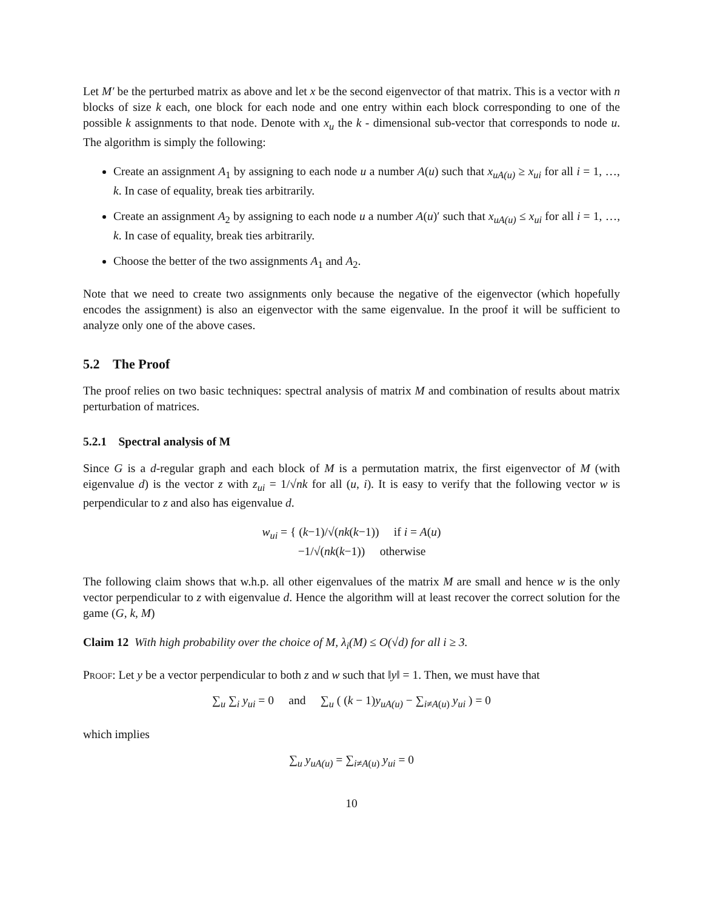Let M′ be the perturbed matrix as above and let x be the second eigenvector of that matrix. This is a vector with n blocks of size k each, one block for each node and one entry within each block corresponding to one of the possible k assignments to that node. Denote with x<sub>u</sub> the k - dimensional sub-vector that corresponds to node u. The algorithm is simply the following:
Create an assignment A<sub>1</sub> by assigning to each node u a number A(u) such that x<sub>uA(u)</sub> ≥ x<sub>ui</sub> for all i = 1, …, k. In case of equality, break ties arbitrarily.
Create an assignment A<sub>2</sub> by assigning to each node u a number A(u)′ such that x<sub>uA(u)</sub> ≤ x<sub>ui</sub> for all i = 1, …, k. In case of equality, break ties arbitrarily.
Choose the better of the two assignments A<sub>1</sub> and A<sub>2</sub>.
Note that we need to create two assignments only because the negative of the eigenvector (which hopefully encodes the assignment) is also an eigenvector with the same eigenvalue. In the proof it will be sufficient to analyze only one of the above cases.
5.2 The Proof
The proof relies on two basic techniques: spectral analysis of matrix M and combination of results about matrix perturbation of matrices.
5.2.1 Spectral analysis of M
Since G is a d-regular graph and each block of M is a permutation matrix, the first eigenvector of M (with eigenvalue d) is the vector z with z<sub>ui</sub> = 1/√nk for all (u, i). It is easy to verify that the following vector w is perpendicular to z and also has eigenvalue d.
w<sub>ui</sub> = { (k−1)/√(nk(k−1)) if i = A(u)
−1/√(nk(k−1)) otherwise
The following claim shows that w.h.p. all other eigenvalues of the matrix M are small and hence w is the only vector perpendicular to z with eigenvalue d. Hence the algorithm will at least recover the correct solution for the game (G, k, M)
Claim 12 With high probability over the choice of M, λ<sub>i</sub>(M) ≤ O(√d) for all i ≥ 3.
Proof: Let y be a vector perpendicular to both z and w such that ‖y‖ = 1. Then, we must have that
∑<sub>u</sub> ∑<sub>i</sub> y<sub>ui</sub> = 0 and ∑<sub>u</sub> ( (k − 1)y<sub>uA(u)</sub> − ∑<sub>i≠A(u)</sub> y<sub>ui</sub> ) = 0
which implies
∑<sub>u</sub> y<sub>uA(u)</sub> = ∑<sub>i≠A(u)</sub> y<sub>ui</sub> = 0
10